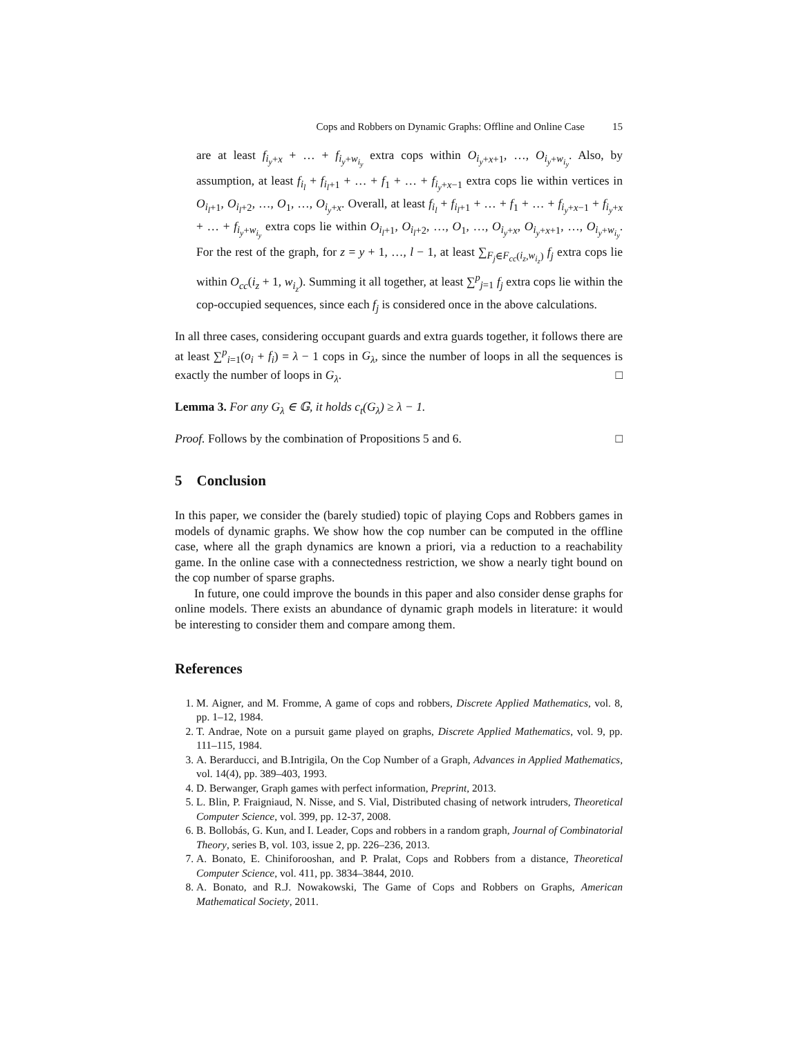Cops and Robbers on Dynamic Graphs: Offline and Online Case 15
are at least f<sub>i<sub>y</sub>+x</sub> + … + f<sub>i<sub>y</sub>+w<sub>i<sub>y</sub></sub></sub> extra cops within O<sub>i<sub>y</sub>+x+1</sub>, …, O<sub>i<sub>y</sub>+w<sub>i<sub>y</sub></sub></sub>. Also, by assumption, at least f<sub>i<sub>l</sub></sub> + f<sub>i<sub>l</sub>+1</sub> + … + f<sub>1</sub> + … + f<sub>i<sub>y</sub>+x−1</sub> extra cops lie within vertices in O<sub>i<sub>l</sub>+1</sub>, O<sub>i<sub>l</sub>+2</sub>, …, O<sub>1</sub>, …, O<sub>i<sub>y</sub>+x</sub>. Overall, at least f<sub>i<sub>l</sub></sub> + f<sub>i<sub>l</sub>+1</sub> + … + f<sub>1</sub> + … + f<sub>i<sub>y</sub>+x−1</sub> + f<sub>i<sub>y</sub>+x</sub> + … + f<sub>i<sub>y</sub>+w<sub>i<sub>y</sub></sub></sub> extra cops lie within O<sub>i<sub>l</sub>+1</sub>, O<sub>i<sub>l</sub>+2</sub>, …, O<sub>1</sub>, …, O<sub>i<sub>y</sub>+x</sub>, O<sub>i<sub>y</sub>+x+1</sub>, …, O<sub>i<sub>y</sub>+w<sub>i<sub>y</sub></sub></sub>. For the rest of the graph, for z = y + 1, …, l − 1, at least ∑<sub>F<sub>j</sub>∈F<sub>cc</sub>(i<sub>z</sub>,w<sub>i<sub>z</sub></sub>)</sub> f<sub>j</sub> extra cops lie within O<sub>cc</sub>(i<sub>z</sub> + 1, w<sub>i<sub>z</sub></sub>). Summing it all together, at least ∑<sup>p</sup><sub>j=1</sub> f<sub>j</sub> extra cops lie within the cop-occupied sequences, since each f<sub>j</sub> is considered once in the above calculations.
In all three cases, considering occupant guards and extra guards together, it follows there are at least ∑<sup>p</sup><sub>i=1</sub>(o<sub>i</sub> + f<sub>i</sub>) = λ − 1 cops in G<sub>λ</sub>, since the number of loops in all the sequences is exactly the number of loops in G<sub>λ</sub>. □
Lemma 3. For any G<sub>λ</sub> ∈ 𝔾, it holds c<sub>t</sub>(G<sub>λ</sub>) ≥ λ − 1.
Proof. Follows by the combination of Propositions 5 and 6. □
5 Conclusion
In this paper, we consider the (barely studied) topic of playing Cops and Robbers games in models of dynamic graphs. We show how the cop number can be computed in the offline case, where all the graph dynamics are known a priori, via a reduction to a reachability game. In the online case with a connectedness restriction, we show a nearly tight bound on the cop number of sparse graphs.
In future, one could improve the bounds in this paper and also consider dense graphs for online models. There exists an abundance of dynamic graph models in literature: it would be interesting to consider them and compare among them.
References
1. M. Aigner, and M. Fromme, A game of cops and robbers, Discrete Applied Mathematics, vol. 8, pp. 1–12, 1984.
2. T. Andrae, Note on a pursuit game played on graphs, Discrete Applied Mathematics, vol. 9, pp. 111–115, 1984.
3. A. Berarducci, and B.Intrigila, On the Cop Number of a Graph, Advances in Applied Mathematics, vol. 14(4), pp. 389–403, 1993.
4. D. Berwanger, Graph games with perfect information, Preprint, 2013.
5. L. Blin, P. Fraigniaud, N. Nisse, and S. Vial, Distributed chasing of network intruders, Theoretical Computer Science, vol. 399, pp. 12-37, 2008.
6. B. Bollobás, G. Kun, and I. Leader, Cops and robbers in a random graph, Journal of Combinatorial Theory, series B, vol. 103, issue 2, pp. 226–236, 2013.
7. A. Bonato, E. Chiniforooshan, and P. Pralat, Cops and Robbers from a distance, Theoretical Computer Science, vol. 411, pp. 3834–3844, 2010.
8. A. Bonato, and R.J. Nowakowski, The Game of Cops and Robbers on Graphs, American Mathematical Society, 2011.